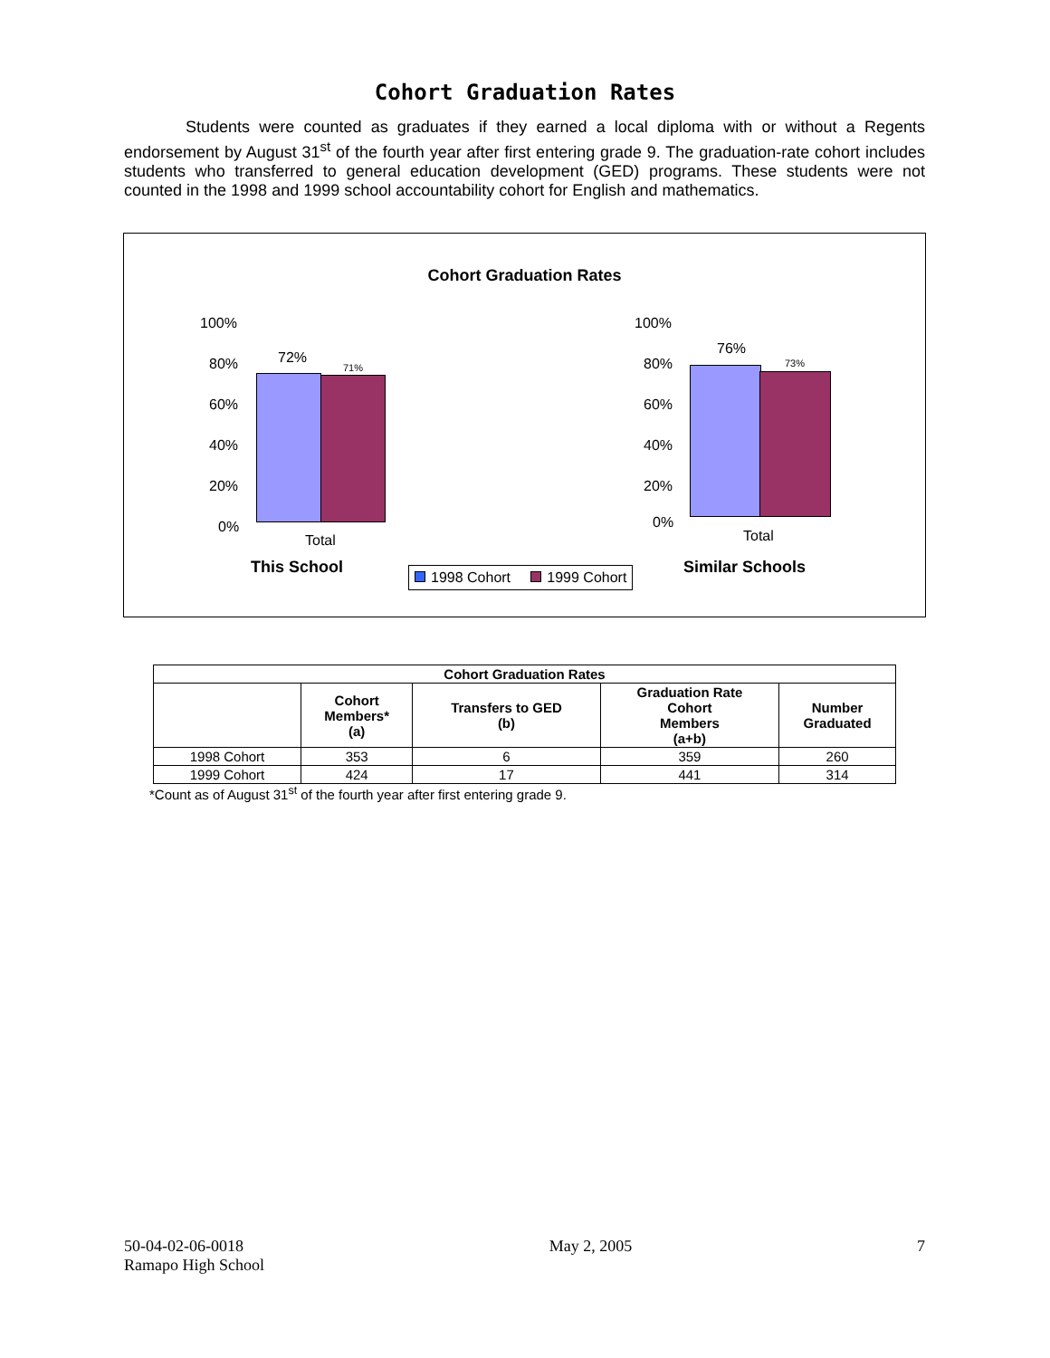Cohort Graduation Rates
Students were counted as graduates if they earned a local diploma with or without a Regents endorsement by August 31<sup>st</sup> of the fourth year after first entering grade 9. The graduation-rate cohort includes students who transferred to general education development (GED) programs. These students were not counted in the 1998 and 1999 school accountability cohort for English and mathematics.
Cohort Graduation Rates
100%
80%
60%
40%
20%
0%
72%
71%
Total
This School
100%
80%
60%
40%
20%
0%
76%
73%
Total
Similar Schools
1998 Cohort 1999 Cohort
| Cohort Graduation Rates | | | | |
| --- | --- | --- | --- | --- |
| | Cohort Members* (a) | Transfers to GED (b) | Graduation Rate Cohort Members (a+b) | Number Graduated |
| 1998 Cohort | 353 | 6 | 359 | 260 |
| 1999 Cohort | 424 | 17 | 441 | 314 |
*Count as of August 31<sup>st</sup> of the fourth year after first entering grade 9.
50-04-02-06-0018
Ramapo High School
May 2, 2005 7